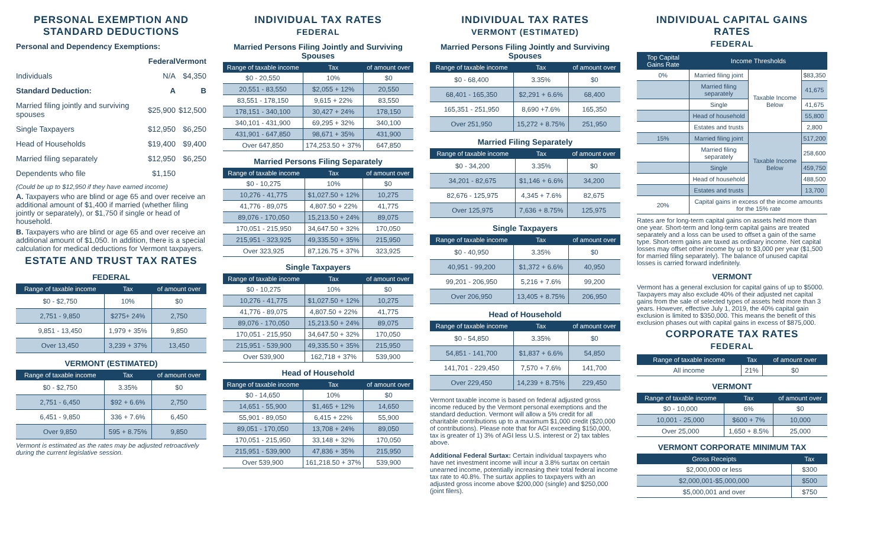PERSONAL EXEMPTION AND STANDARD DEDUCTIONS
| Personal and Dependency Exemptions: | | |
| | Federal | Vermont |
| Individuals | N/A | $4,350 |
| Standard Deduction: | A | B |
| Married filing jointly and surviving spouses | $25,900 | $12,500 |
| Single Taxpayers | $12,950 | $6,250 |
| Head of Households | $19,400 | $9,400 |
| Married filing separately | $12,950 | $6,250 |
| Dependents who file | $1,150 | |
(Could be up to $12,950 if they have earned income)
A. Taxpayers who are blind or age 65 and over receive an additional amount of $1,400 if married (whether filing jointly or separately), or $1,750 if single or head of household.
B. Taxpayers who are blind or age 65 and over receive an additional amount of $1,050. In addition, there is a special calculation for medical deductions for Vermont taxpayers.
ESTATE AND TRUST TAX RATES
FEDERAL
| Range of taxable income | Tax | of amount over |
| --- | --- | --- |
| $0 - $2,750 | 10% | $0 |
| 2,751 - 9,850 | $275+ 24% | 2,750 |
| 9,851 - 13,450 | 1,979 + 35% | 9,850 |
| Over 13,450 | 3,239 + 37% | 13,450 |
VERMONT (ESTIMATED)
| Range of taxable income | Tax | of amount over |
| --- | --- | --- |
| $0 - $2,750 | 3.35% | $0 |
| 2,751 - 6,450 | $92 + 6.6% | 2,750 |
| 6,451 - 9,850 | 336 + 7.6% | 6,450 |
| Over 9,850 | 595 + 8.75% | 9,850 |
Vermont is estimated as the rates may be adjusted retroactively during the current legislative session.
INDIVIDUAL TAX RATES
FEDERAL
Married Persons Filing Jointly and Surviving Spouses
| Range of taxable income | Tax | of amount over |
| --- | --- | --- |
| $0 - 20,550 | 10% | $0 |
| 20,551 - 83,550 | $2,055 + 12% | 20,550 |
| 83,551 - 178,150 | 9,615 + 22% | 83,550 |
| 178,151 - 340,100 | 30,427 + 24% | 178,150 |
| 340,101 - 431,900 | 69,295 + 32% | 340,100 |
| 431,901 - 647,850 | 98,671 + 35% | 431,900 |
| Over 647,850 | 174,253.50 + 37% | 647,850 |
Married Persons Filing Separately
| Range of taxable income | Tax | of amount over |
| --- | --- | --- |
| $0 - 10,275 | 10% | $0 |
| 10,276 - 41,775 | $1,027.50 + 12% | 10,275 |
| 41,776 - 89,075 | 4,807.50 + 22% | 41,775 |
| 89,076 - 170,050 | 15,213.50 + 24% | 89,075 |
| 170,051 - 215,950 | 34,647.50 + 32% | 170,050 |
| 215,951 - 323,925 | 49,335.50 + 35% | 215,950 |
| Over 323,925 | 87,126.75 + 37% | 323,925 |
Single Taxpayers
| Range of taxable income | Tax | of amount over |
| --- | --- | --- |
| $0 - 10,275 | 10% | $0 |
| 10,276 - 41,775 | $1,027.50 + 12% | 10,275 |
| 41,776 - 89,075 | 4,807.50 + 22% | 41,775 |
| 89,076 - 170,050 | 15,213.50 + 24% | 89,075 |
| 170,051 - 215,950 | 34,647.50 + 32% | 170,050 |
| 215,951 - 539,900 | 49,335.50 + 35% | 215,950 |
| Over 539,900 | 162,718 + 37% | 539,900 |
Head of Household
| Range of taxable income | Tax | of amount over |
| --- | --- | --- |
| $0 - 14,650 | 10% | $0 |
| 14,651 - 55,900 | $1,465 + 12% | 14,650 |
| 55,901 - 89,050 | 6,415 + 22% | 55,900 |
| 89,051 - 170,050 | 13,708 + 24% | 89,050 |
| 170,051 - 215,950 | 33,148 + 32% | 170,050 |
| 215,951 - 539,900 | 47,836 + 35% | 215,950 |
| Over 539,900 | 161,218.50 + 37% | 539,900 |
INDIVIDUAL TAX RATES
VERMONT (ESTIMATED)
Married Persons Filing Jointly and Surviving Spouses
| Range of taxable income | Tax | of amount over |
| --- | --- | --- |
| $0 - 68,400 | 3.35% | $0 |
| 68,401 - 165,350 | $2,291 + 6.6% | 68,400 |
| 165,351 - 251,950 | 8,690 +7.6% | 165,350 |
| Over 251,950 | 15,272 + 8.75% | 251,950 |
Married Filing Separately
| Range of taxable income | Tax | of amount over |
| --- | --- | --- |
| $0 - 34,200 | 3.35% | $0 |
| 34,201 - 82,675 | $1,146 + 6.6% | 34,200 |
| 82,676 - 125,975 | 4,345 + 7.6% | 82,675 |
| Over 125,975 | 7,636 + 8.75% | 125,975 |
Single Taxpayers
| Range of taxable income | Tax | of amount over |
| --- | --- | --- |
| $0 - 40,950 | 3.35% | $0 |
| 40,951 - 99,200 | $1,372 + 6.6% | 40,950 |
| 99,201 - 206,950 | 5,216 + 7.6% | 99,200 |
| Over 206,950 | 13,405 + 8.75% | 206,950 |
Head of Household
| Range of taxable income | Tax | of amount over |
| --- | --- | --- |
| $0 - 54,850 | 3.35% | $0 |
| 54,851 - 141,700 | $1,837 + 6.6% | 54,850 |
| 141,701 - 229,450 | 7,570 + 7.6% | 141,700 |
| Over 229,450 | 14,239 + 8.75% | 229,450 |
Vermont taxable income is based on federal adjusted gross income reduced by the Vermont personal exemptions and the standard deduction. Vermont will allow a 5% credit for all charitable contributions up to a maximum $1,000 credit ($20,000 of contributions). Please note that for AGI exceeding $150,000, tax is greater of 1) 3% of AGI less U.S. interest or 2) tax tables above.
Additional Federal Surtax: Certain individual taxpayers who have net investment income will incur a 3.8% surtax on certain unearned income, potentially increasing their total federal income tax rate to 40.8%. The surtax applies to taxpayers with an adjusted gross income above $200,000 (single) and $250,000 (joint filers).
INDIVIDUAL CAPITAL GAINS RATES
FEDERAL
| Top Capital Gains Rate | Income Thresholds | | |
| --- | --- | --- | --- |
| 0% | Married filing joint | Taxable Income Below | $83,350 |
| | Married filing separately | | 41,675 |
| | Single | | 41,675 |
| | Head of household | | 55,800 |
| | Estates and trusts | | 2,800 |
| 15% | Married filing joint | Taxable Income Below | 517,200 |
| | Married filing separately | | 258,600 |
| | Single | | 459,750 |
| | Head of household | | 488,500 |
| | Estates and trusts | | 13,700 |
| 20% | Capital gains in excess of the income amounts for the 15% rate | | |
Rates are for long-term capital gains on assets held more than one year. Short-term and long-term capital gains are treated separately and a loss can be used to offset a gain of the same type. Short-term gains are taxed as ordinary income. Net capital losses may offset other income by up to $3,000 per year ($1,500 for married filing separately). The balance of unused capital losses is carried forward indefinitely.
VERMONT
Vermont has a general exclusion for capital gains of up to $5000. Taxpayers may also exclude 40% of their adjusted net capital gains from the sale of selected types of assets held more than 3 years. However, effective July 1, 2019, the 40% capital gain exclusion is limited to $350,000. This means the benefit of this exclusion phases out with capital gains in excess of $875,000.
CORPORATE TAX RATES
FEDERAL
| Range of taxable income | Tax | of amount over |
| --- | --- | --- |
| All income | 21% | $0 |
VERMONT
| Range of taxable income | Tax | of amount over |
| --- | --- | --- |
| $0 - 10,000 | 6% | $0 |
| 10,001 - 25,000 | $600 + 7% | 10,000 |
| Over 25,000 | 1,650 + 8.5% | 25,000 |
VERMONT CORPORATE MINIMUM TAX
| Gross Receipts | Tax |
| --- | --- |
| $2,000,000 or less | $300 |
| $2,000,001-$5,000,000 | $500 |
| $5,000,001 and over | $750 |